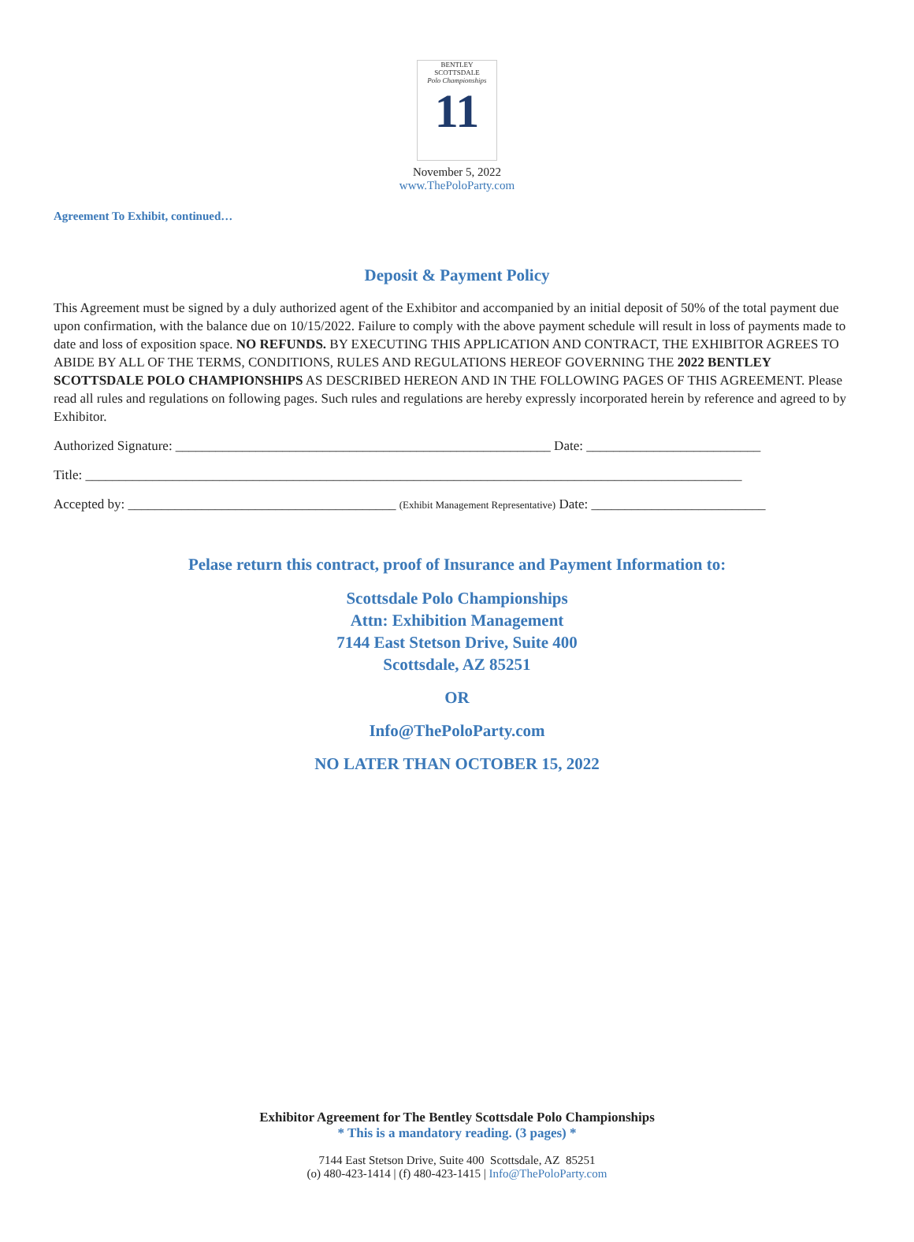BENTLEY SCOTTSDALE
Polo Championships
11
November 5, 2022
www.ThePoloParty.com
Agreement To Exhibit, continued…
Deposit & Payment Policy
This Agreement must be signed by a duly authorized agent of the Exhibitor and accompanied by an initial deposit of 50% of the total payment due upon confirmation, with the balance due on 10/15/2022. Failure to comply with the above payment schedule will result in loss of payments made to date and loss of exposition space. NO REFUNDS. BY EXECUTING THIS APPLICATION AND CONTRACT, THE EXHIBITOR AGREES TO ABIDE BY ALL OF THE TERMS, CONDITIONS, RULES AND REGULATIONS HEREOF GOVERNING THE 2022 BENTLEY SCOTTSDALE POLO CHAMPIONSHIPS AS DESCRIBED HEREON AND IN THE FOLLOWING PAGES OF THIS AGREEMENT. Please read all rules and regulations on following pages. Such rules and regulations are hereby expressly incorporated herein by reference and agreed to by Exhibitor.
Authorized Signature: ________________________________________________________ Date: __________________________
Title: __________________________________________________________________________________________________
Accepted by: ________________________________________ (Exhibit Management Representative) Date: __________________________
Pelase return this contract, proof of Insurance and Payment Information to:
Scottsdale Polo Championships
Attn: Exhibition Management
7144 East Stetson Drive, Suite 400
Scottsdale, AZ 85251
OR
Info@ThePoloParty.com
NO LATER THAN OCTOBER 15, 2022
Exhibitor Agreement for The Bentley Scottsdale Polo Championships
* This is a mandatory reading. (3 pages) *
7144 East Stetson Drive, Suite 400 Scottsdale, AZ 85251
(o) 480-423-1414 | (f) 480-423-1415 | Info@ThePoloParty.com